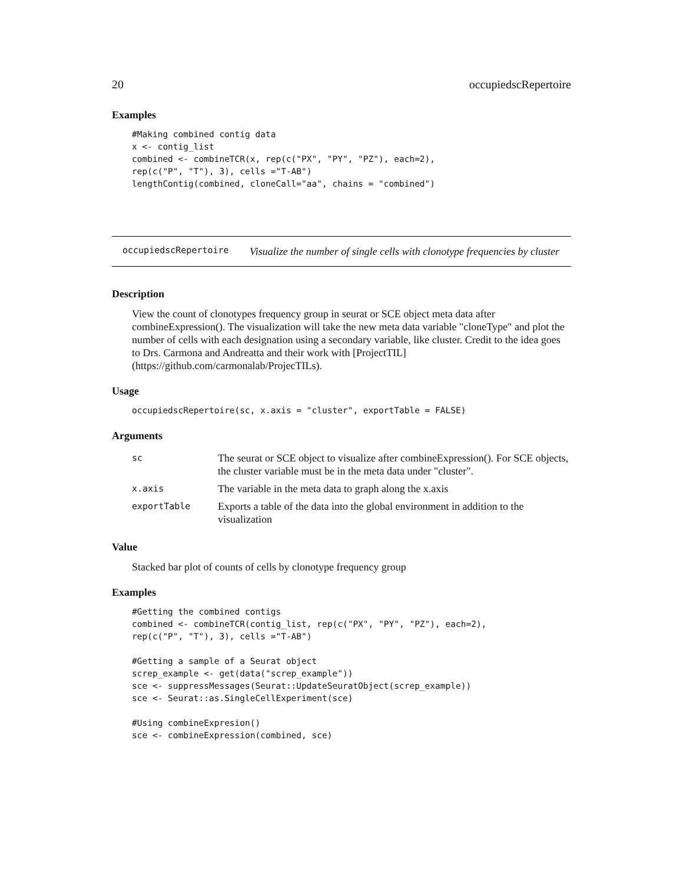20 occupiedscRepertoire
Examples
#Making combined contig data
x <- contig_list
combined <- combineTCR(x, rep(c("PX", "PY", "PZ"), each=2),
rep(c("P", "T"), 3), cells ="T-AB")
lengthContig(combined, cloneCall="aa", chains = "combined")
occupiedscRepertoire
Visualize the number of single cells with clonotype frequencies by cluster
Description
View the count of clonotypes frequency group in seurat or SCE object meta data after combineExpression(). The visualization will take the new meta data variable "cloneType" and plot the number of cells with each designation using a secondary variable, like cluster. Credit to the idea goes to Drs. Carmona and Andreatta and their work with [ProjectTIL](https://github.com/carmonalab/ProjecTILs).
Usage
occupiedscRepertoire(sc, x.axis = "cluster", exportTable = FALSE)
Arguments
| sc | The seurat or SCE object to visualize after combineExpression(). For SCE objects, the cluster variable must be in the meta data under "cluster". |
| x.axis | The variable in the meta data to graph along the x.axis |
| exportTable | Exports a table of the data into the global environment in addition to the visualization |
Value
Stacked bar plot of counts of cells by clonotype frequency group
Examples
#Getting the combined contigs
combined <- combineTCR(contig_list, rep(c("PX", "PY", "PZ"), each=2),
rep(c("P", "T"), 3), cells ="T-AB")

#Getting a sample of a Seurat object
screp_example <- get(data("screp_example"))
sce <- suppressMessages(Seurat::UpdateSeuratObject(screp_example))
sce <- Seurat::as.SingleCellExperiment(sce)

#Using combineExpresion()
sce <- combineExpression(combined, sce)